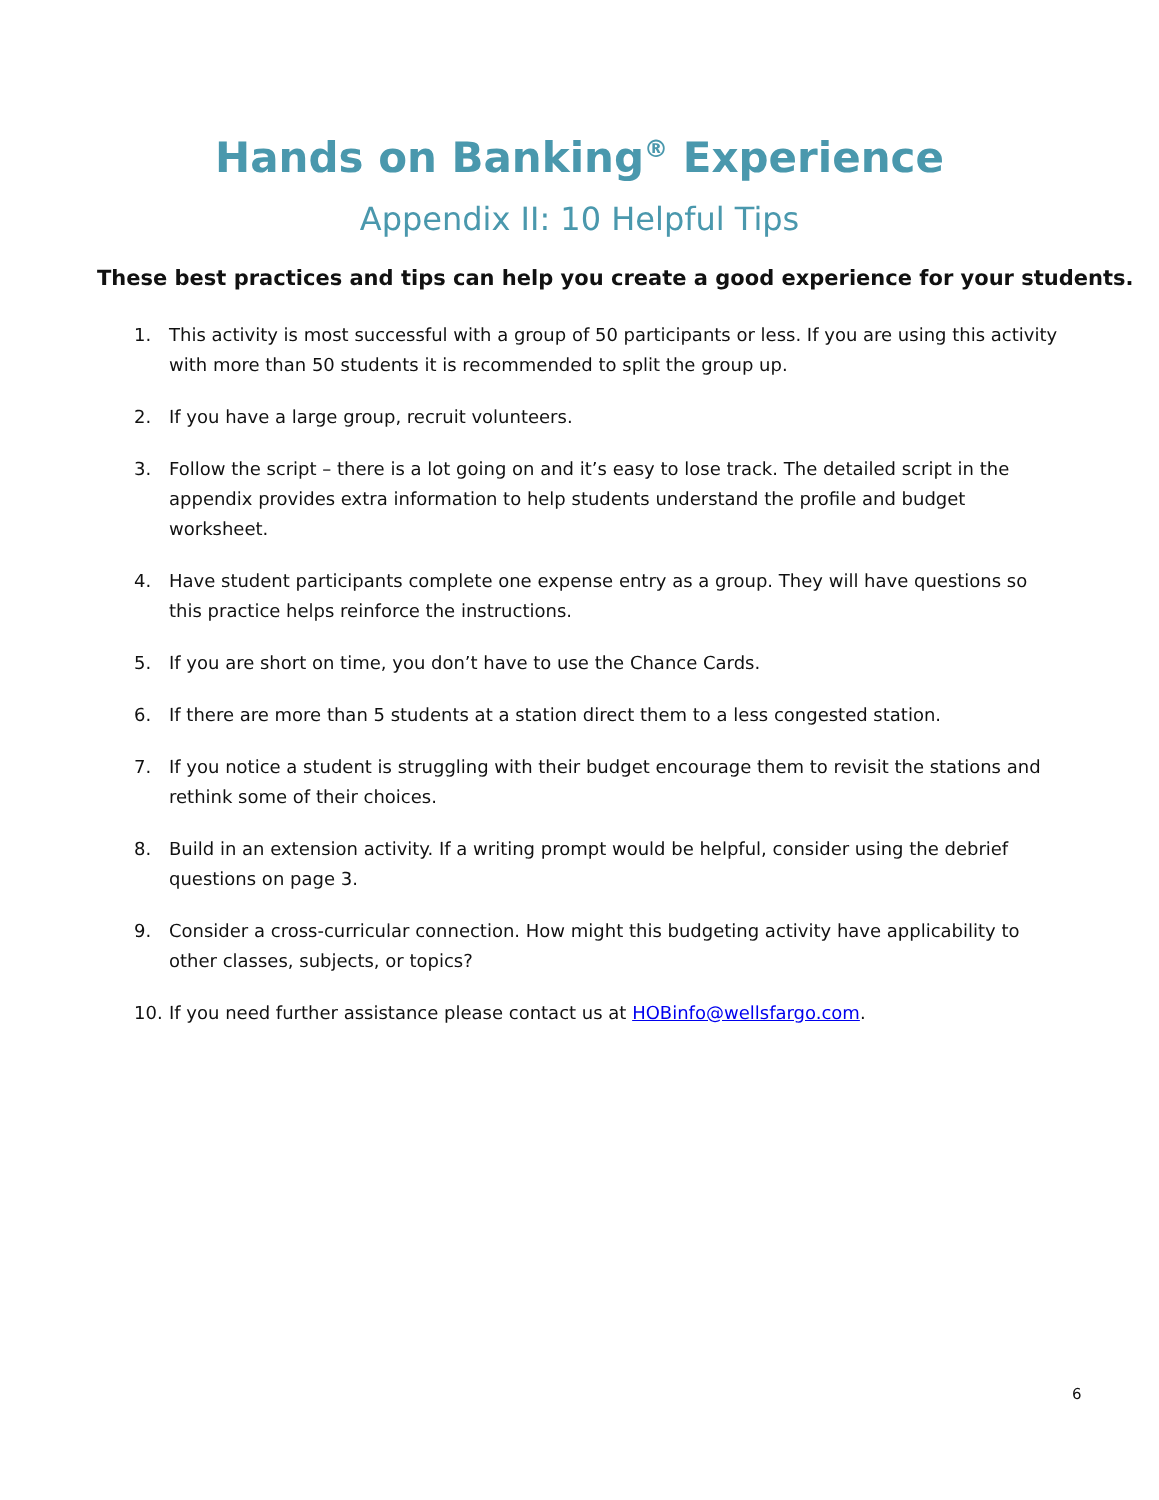Hands on Banking<sup>®</sup> Experience
Appendix II: 10 Helpful Tips
These best practices and tips can help you create a good experience for your students.
1. This activity is most successful with a group of 50 participants or less. If you are using this activity with more than 50 students it is recommended to split the group up.
2. If you have a large group, recruit volunteers.
3. Follow the script – there is a lot going on and it’s easy to lose track. The detailed script in the appendix provides extra information to help students understand the profile and budget worksheet.
4. Have student participants complete one expense entry as a group. They will have questions so this practice helps reinforce the instructions.
5. If you are short on time, you don’t have to use the Chance Cards.
6. If there are more than 5 students at a station direct them to a less congested station.
7. If you notice a student is struggling with their budget encourage them to revisit the stations and rethink some of their choices.
8. Build in an extension activity. If a writing prompt would be helpful, consider using the debrief questions on page 3.
9. Consider a cross-curricular connection. How might this budgeting activity have applicability to other classes, subjects, or topics?
10. If you need further assistance please contact us at HOBinfo@wellsfargo.com.
6